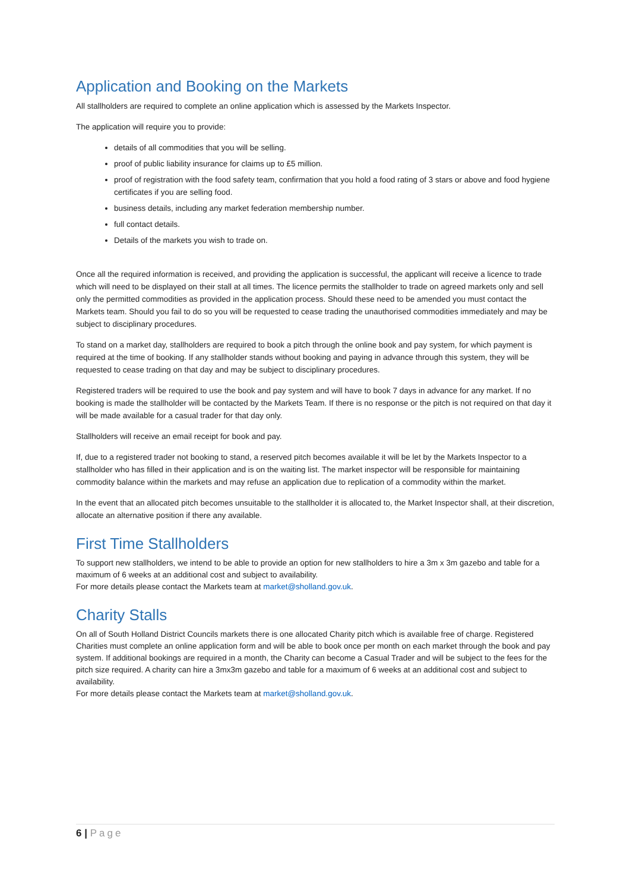Application and Booking on the Markets
All stallholders are required to complete an online application which is assessed by the Markets Inspector.
The application will require you to provide:
details of all commodities that you will be selling.
proof of public liability insurance for claims up to £5 million.
proof of registration with the food safety team, confirmation that you hold a food rating of 3 stars or above and food hygiene certificates if you are selling food.
business details, including any market federation membership number.
full contact details.
Details of the markets you wish to trade on.
Once all the required information is received, and providing the application is successful, the applicant will receive a licence to trade which will need to be displayed on their stall at all times. The licence permits the stallholder to trade on agreed markets only and sell only the permitted commodities as provided in the application process. Should these need to be amended you must contact the Markets team. Should you fail to do so you will be requested to cease trading the unauthorised commodities immediately and may be subject to disciplinary procedures.
To stand on a market day, stallholders are required to book a pitch through the online book and pay system, for which payment is required at the time of booking. If any stallholder stands without booking and paying in advance through this system, they will be requested to cease trading on that day and may be subject to disciplinary procedures.
Registered traders will be required to use the book and pay system and will have to book 7 days in advance for any market. If no booking is made the stallholder will be contacted by the Markets Team. If there is no response or the pitch is not required on that day it will be made available for a casual trader for that day only.
Stallholders will receive an email receipt for book and pay.
If, due to a registered trader not booking to stand, a reserved pitch becomes available it will be let by the Markets Inspector to a stallholder who has filled in their application and is on the waiting list. The market inspector will be responsible for maintaining commodity balance within the markets and may refuse an application due to replication of a commodity within the market.
In the event that an allocated pitch becomes unsuitable to the stallholder it is allocated to, the Market Inspector shall, at their discretion, allocate an alternative position if there any available.
First Time Stallholders
To support new stallholders, we intend to be able to provide an option for new stallholders to hire a 3m x 3m gazebo and table for a maximum of 6 weeks at an additional cost and subject to availability.
For more details please contact the Markets team at market@sholland.gov.uk.
Charity Stalls
On all of South Holland District Councils markets there is one allocated Charity pitch which is available free of charge. Registered Charities must complete an online application form and will be able to book once per month on each market through the book and pay system. If additional bookings are required in a month, the Charity can become a Casual Trader and will be subject to the fees for the pitch size required. A charity can hire a 3mx3m gazebo and table for a maximum of 6 weeks at an additional cost and subject to availability.
For more details please contact the Markets team at market@sholland.gov.uk.
6 | Page